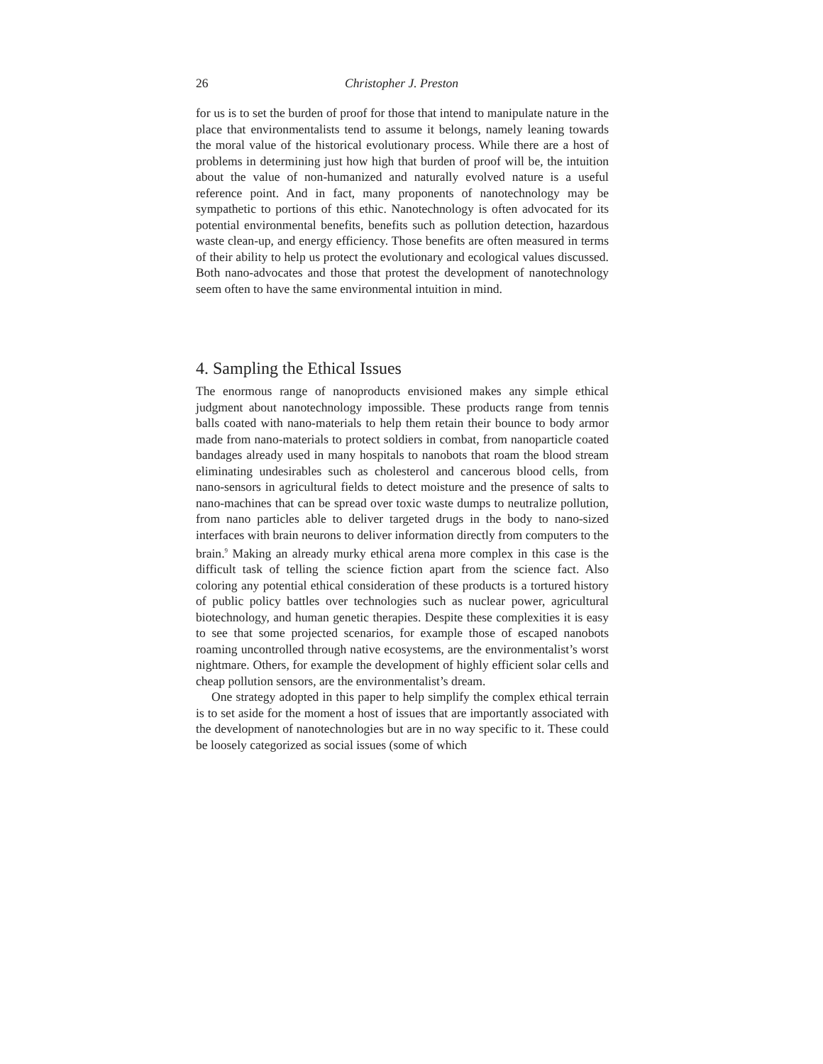26 Christopher J. Preston
for us is to set the burden of proof for those that intend to manipulate nature in the place that environmentalists tend to assume it belongs, namely leaning towards the moral value of the historical evolutionary process. While there are a host of problems in determining just how high that burden of proof will be, the intuition about the value of non-humanized and naturally evolved nature is a useful reference point. And in fact, many proponents of nanotechnology may be sympathetic to portions of this ethic. Nanotechnology is often advocated for its potential environmental benefits, benefits such as pollution detection, hazardous waste clean-up, and energy efficiency. Those benefits are often measured in terms of their ability to help us protect the evolutionary and ecological values discussed. Both nano-advocates and those that protest the development of nanotechnology seem often to have the same environmental intuition in mind.
4. Sampling the Ethical Issues
The enormous range of nanoproducts envisioned makes any simple ethical judgment about nanotechnology impossible. These products range from tennis balls coated with nano-materials to help them retain their bounce to body armor made from nano-materials to protect soldiers in combat, from nanoparticle coated bandages already used in many hospitals to nanobots that roam the blood stream eliminating undesirables such as cholesterol and cancerous blood cells, from nano-sensors in agricultural fields to detect moisture and the presence of salts to nano-machines that can be spread over toxic waste dumps to neutralize pollution, from nano particles able to deliver targeted drugs in the body to nano-sized interfaces with brain neurons to deliver information directly from computers to the brain.<sup>9</sup> Making an already murky ethical arena more complex in this case is the difficult task of telling the science fiction apart from the science fact. Also coloring any potential ethical consideration of these products is a tortured history of public policy battles over technologies such as nuclear power, agricultural biotechnology, and human genetic therapies. Despite these complexities it is easy to see that some projected scenarios, for example those of escaped nanobots roaming uncontrolled through native ecosystems, are the environmentalist’s worst nightmare. Others, for example the development of highly efficient solar cells and cheap pollution sensors, are the environmentalist’s dream.
One strategy adopted in this paper to help simplify the complex ethical terrain is to set aside for the moment a host of issues that are importantly associated with the development of nanotechnologies but are in no way specific to it. These could be loosely categorized as social issues (some of which